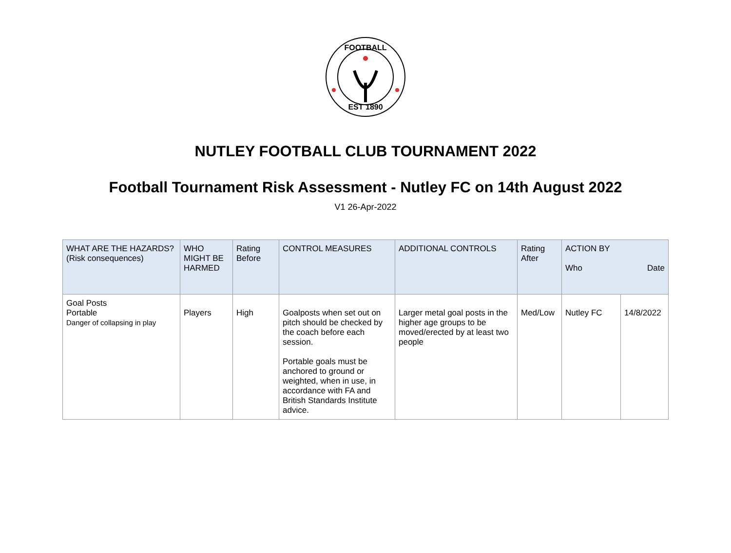FOOTBALL
EST 1890
NUTLEY FOOTBALL CLUB TOURNAMENT 2022
Football Tournament Risk Assessment - Nutley FC on 14th August 2022
V1 26-Apr-2022
| WHAT ARE THE HAZARDS? (Risk consequences) | WHO MIGHT BE HARMED | Rating Before | CONTROL MEASURES | ADDITIONAL CONTROLS | Rating After | ACTION BY Who Date | |
| --- | --- | --- | --- | --- | --- | --- | --- |
| Goal Posts Portable Danger of collapsing in play | Players | High | Goalposts when set out on pitch should be checked by the coach before each session. Portable goals must be anchored to ground or weighted, when in use, in accordance with FA and British Standards Institute advice. | Larger metal goal posts in the higher age groups to be moved/erected by at least two people | Med/Low | Nutley FC | 14/8/2022 |